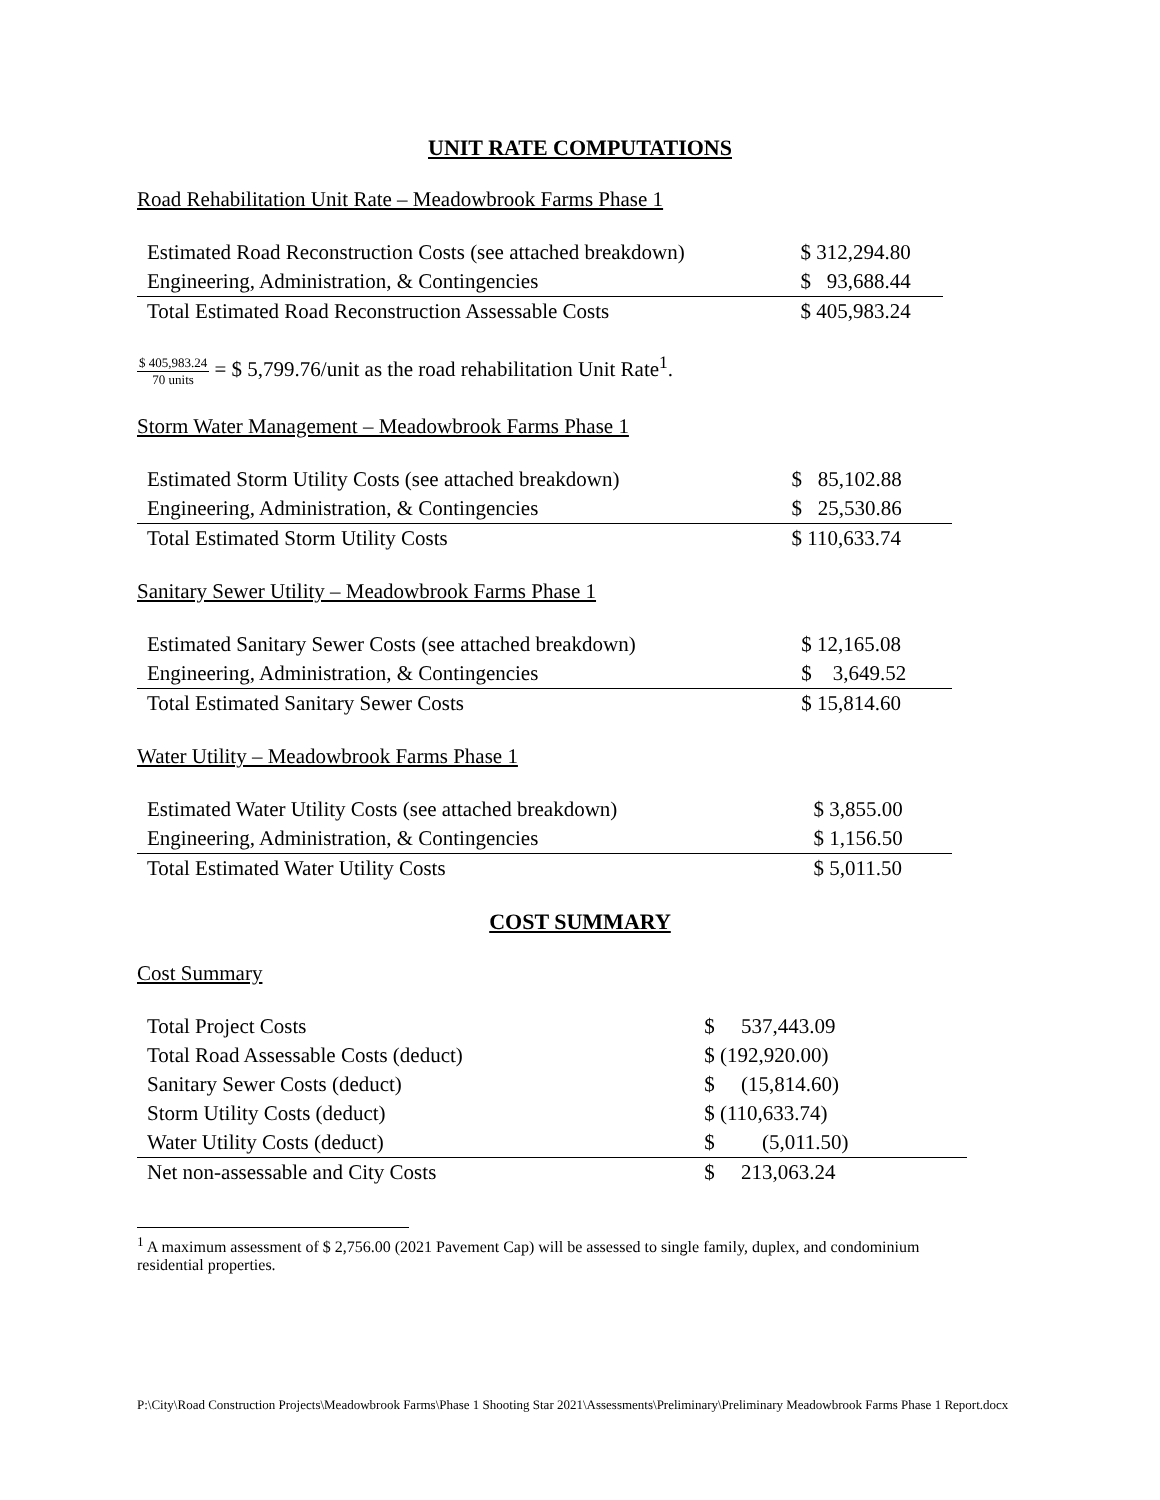UNIT RATE COMPUTATIONS
Road Rehabilitation Unit Rate – Meadowbrook Farms Phase 1
| Estimated Road Reconstruction Costs (see attached breakdown) | $ 312,294.80 |
| Engineering, Administration, & Contingencies | $ 93,688.44 |
| Total Estimated Road Reconstruction Assessable Costs | $ 405,983.24 |
$ 405,983.24 70 units = $ 5,799.76/unit as the road rehabilitation Unit Rate<sup>1</sup>.
Storm Water Management – Meadowbrook Farms Phase 1
| Estimated Storm Utility Costs (see attached breakdown) | $ 85,102.88 |
| Engineering, Administration, & Contingencies | $ 25,530.86 |
| Total Estimated Storm Utility Costs | $ 110,633.74 |
Sanitary Sewer Utility – Meadowbrook Farms Phase 1
| Estimated Sanitary Sewer Costs (see attached breakdown) | $ 12,165.08 |
| Engineering, Administration, & Contingencies | $ 3,649.52 |
| Total Estimated Sanitary Sewer Costs | $ 15,814.60 |
Water Utility – Meadowbrook Farms Phase 1
| Estimated Water Utility Costs (see attached breakdown) | $ 3,855.00 |
| Engineering, Administration, & Contingencies | $ 1,156.50 |
| Total Estimated Water Utility Costs | $ 5,011.50 |
COST SUMMARY
Cost Summary
| Total Project Costs | $ 537,443.09 |
| Total Road Assessable Costs (deduct) | $ (192,920.00) |
| Sanitary Sewer Costs (deduct) | $ (15,814.60) |
| Storm Utility Costs (deduct) | $ (110,633.74) |
| Water Utility Costs (deduct) | $ (5,011.50) |
| Net non-assessable and City Costs | $ 213,063.24 |
<sup>1</sup> A maximum assessment of $ 2,756.00 (2021 Pavement Cap) will be assessed to single family, duplex, and condominium residential properties.
P:\City\Road Construction Projects\Meadowbrook Farms\Phase 1 Shooting Star 2021\Assessments\Preliminary\Preliminary Meadowbrook Farms Phase 1 Report.docx